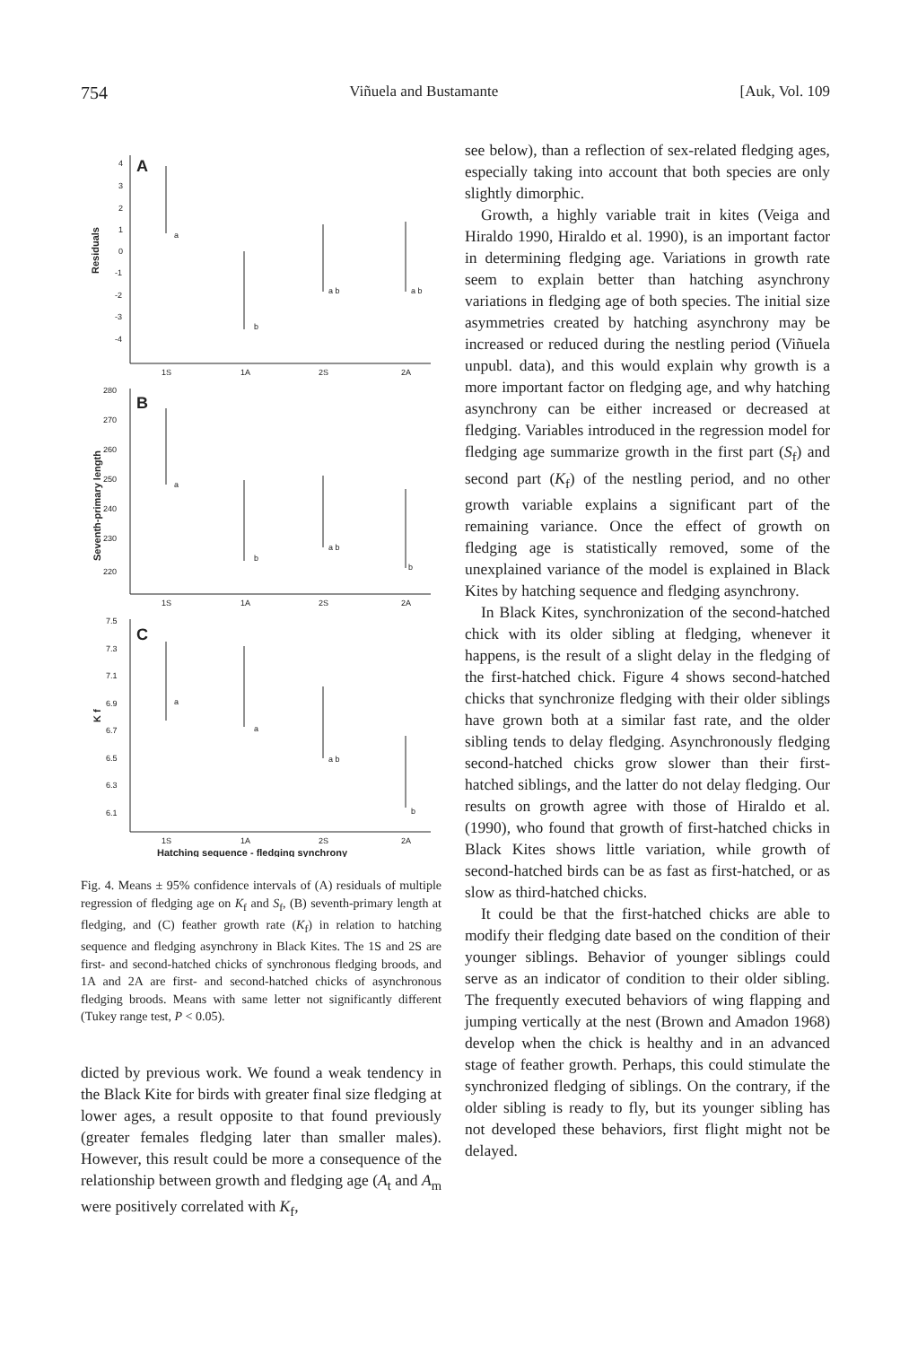754 Viñuela and Bustamante [Auk, Vol. 109
A
Residuals
4
3
2
1
0
-1
-2
-3
-4
a
b
a b
a b
1S
1A
2S
2A
B
Seventh-primary length
280
270
260
250
240
230
220
a
b
a b
b
1S
1A
2S
2A
C
K f
7.5
7.3
7.1
6.9
6.7
6.5
6.3
6.1
a
a
a b
b
1S
1A
2S
2A
Hatching sequence - fledging synchrony
Fig. 4. Means ± 95% confidence intervals of (A) residuals of multiple regression of fledging age on K<sub>f</sub> and S<sub>f</sub>, (B) seventh-primary length at fledging, and (C) feather growth rate (K<sub>f</sub>) in relation to hatching sequence and fledging asynchrony in Black Kites. The 1S and 2S are first- and second-hatched chicks of synchronous fledging broods, and 1A and 2A are first- and second-hatched chicks of asynchronous fledging broods. Means with same letter not significantly different (Tukey range test, P < 0.05).
dicted by previous work. We found a weak tendency in the Black Kite for birds with greater final size fledging at lower ages, a result opposite to that found previously (greater females fledging later than smaller males). However, this result could be more a consequence of the relationship between growth and fledging age (A<sub>t</sub> and A<sub>m</sub> were positively correlated with K<sub>f</sub>,
see below), than a reflection of sex-related fledging ages, especially taking into account that both species are only slightly dimorphic.
Growth, a highly variable trait in kites (Veiga and Hiraldo 1990, Hiraldo et al. 1990), is an important factor in determining fledging age. Variations in growth rate seem to explain better than hatching asynchrony variations in fledging age of both species. The initial size asymmetries created by hatching asynchrony may be increased or reduced during the nestling period (Viñuela unpubl. data), and this would explain why growth is a more important factor on fledging age, and why hatching asynchrony can be either increased or decreased at fledging. Variables introduced in the regression model for fledging age summarize growth in the first part (S<sub>f</sub>) and second part (K<sub>f</sub>) of the nestling period, and no other growth variable explains a significant part of the remaining variance. Once the effect of growth on fledging age is statistically removed, some of the unexplained variance of the model is explained in Black Kites by hatching sequence and fledging asynchrony.
In Black Kites, synchronization of the second-hatched chick with its older sibling at fledging, whenever it happens, is the result of a slight delay in the fledging of the first-hatched chick. Figure 4 shows second-hatched chicks that synchronize fledging with their older siblings have grown both at a similar fast rate, and the older sibling tends to delay fledging. Asynchronously fledging second-hatched chicks grow slower than their first-hatched siblings, and the latter do not delay fledging. Our results on growth agree with those of Hiraldo et al. (1990), who found that growth of first-hatched chicks in Black Kites shows little variation, while growth of second-hatched birds can be as fast as first-hatched, or as slow as third-hatched chicks.
It could be that the first-hatched chicks are able to modify their fledging date based on the condition of their younger siblings. Behavior of younger siblings could serve as an indicator of condition to their older sibling. The frequently executed behaviors of wing flapping and jumping vertically at the nest (Brown and Amadon 1968) develop when the chick is healthy and in an advanced stage of feather growth. Perhaps, this could stimulate the synchronized fledging of siblings. On the contrary, if the older sibling is ready to fly, but its younger sibling has not developed these behaviors, first flight might not be delayed.